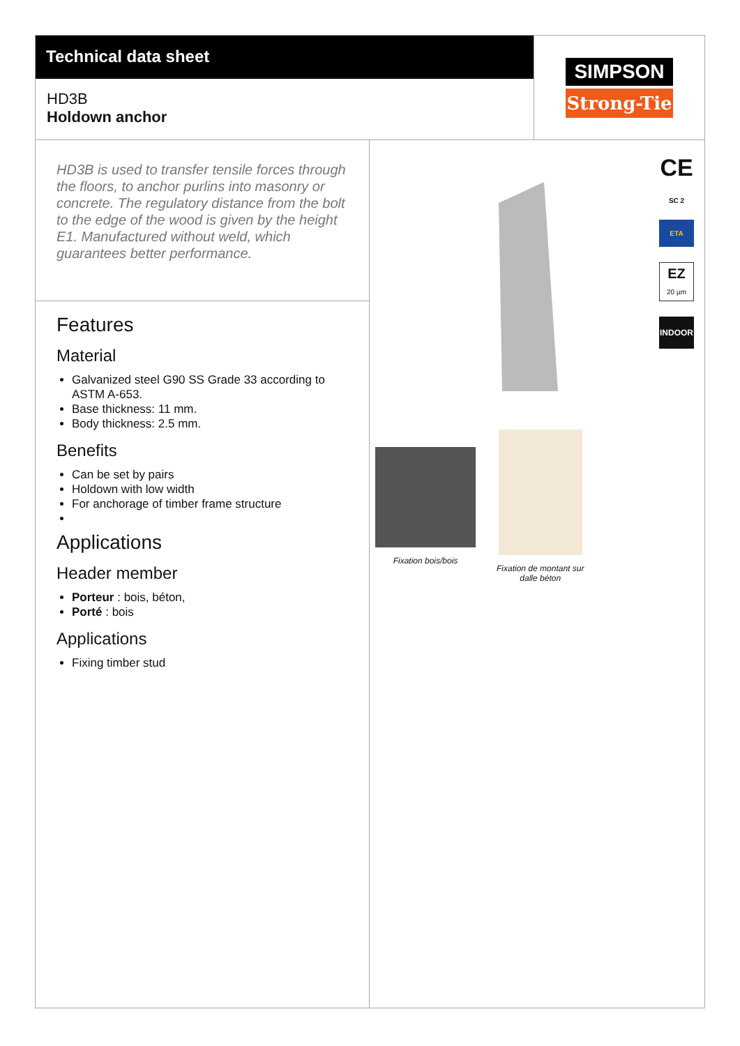Technical data sheet
HD3B
Holdown anchor
SIMPSON
Strong-Tie
HD3B is used to transfer tensile forces through the floors, to anchor purlins into masonry or concrete. The regulatory distance from the bolt to the edge of the wood is given by the height E1. Manufactured without weld, which guarantees better performance.
Features
Material
Galvanized steel G90 SS Grade 33 according to ASTM A-653.
Base thickness: 11 mm.
Body thickness: 2.5 mm.
Benefits
Can be set by pairs
Holdown with low width
For anchorage of timber frame structure
Applications
Header member
Porteur : bois, béton,
Porté : bois
Applications
Fixing timber stud
CE
SC 2
ETA
EZ
20 µm
INDOOR
Fixation bois/bois
Fixation de montant sur
dalle béton